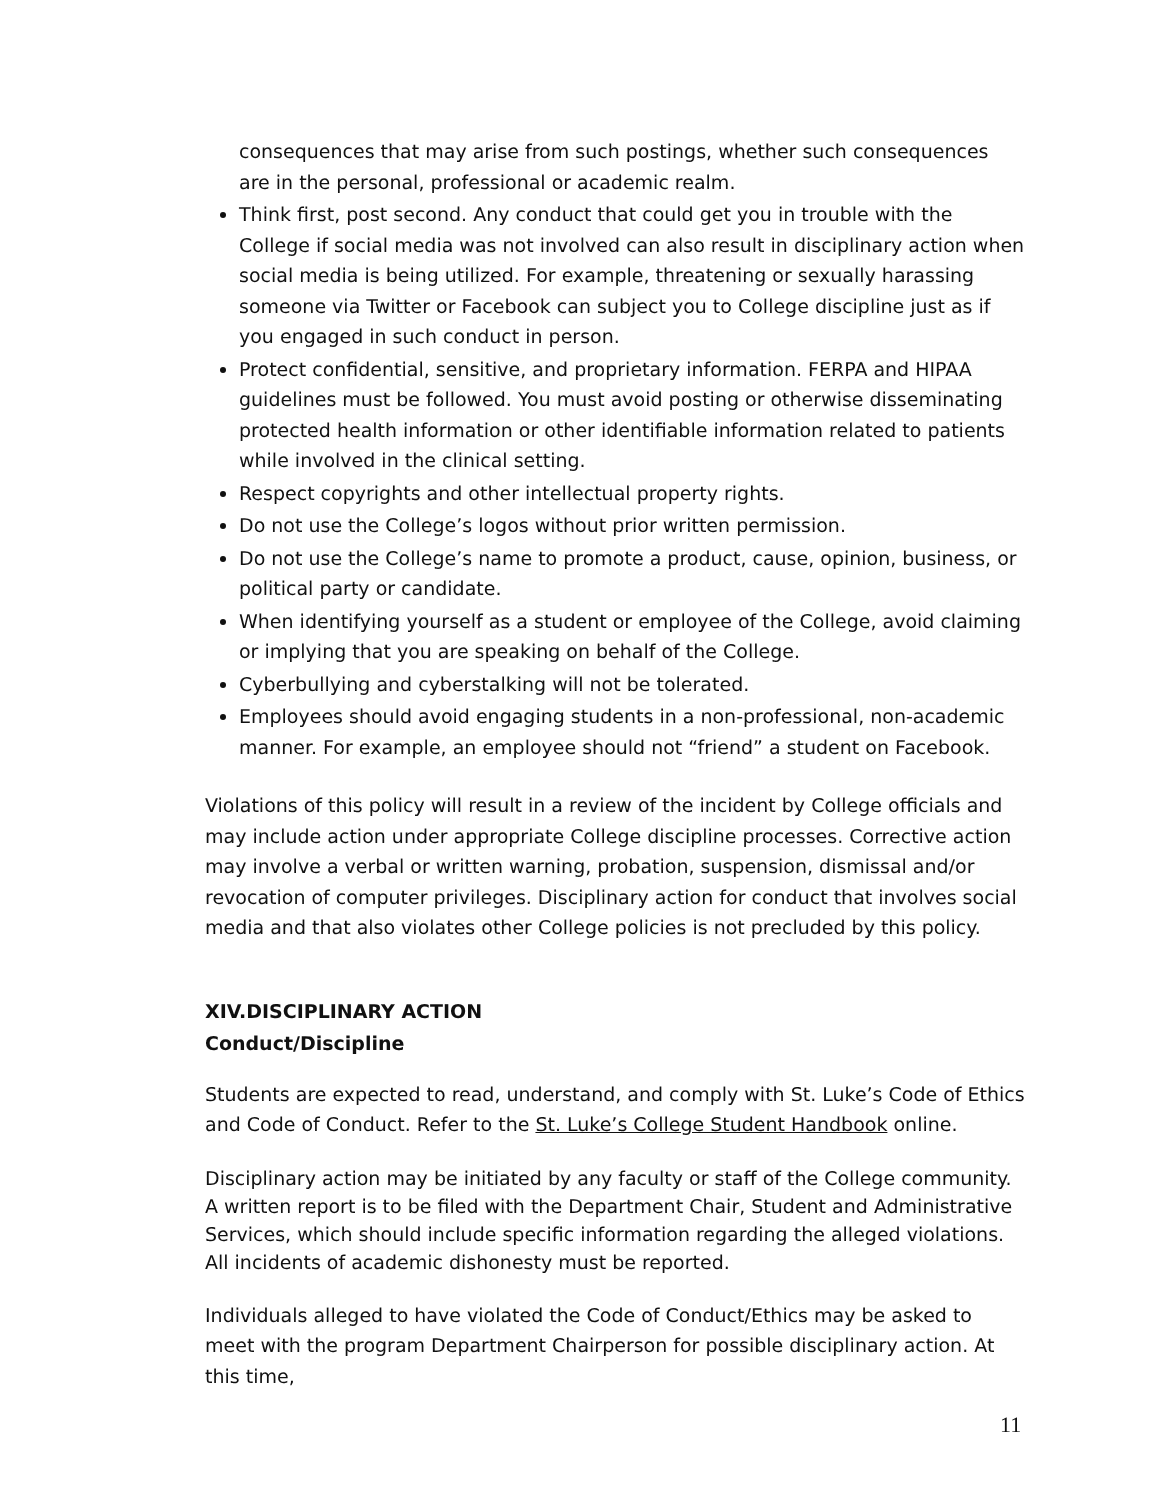consequences that may arise from such postings, whether such consequences are in the personal, professional or academic realm.
Think first, post second. Any conduct that could get you in trouble with the College if social media was not involved can also result in disciplinary action when social media is being utilized. For example, threatening or sexually harassing someone via Twitter or Facebook can subject you to College discipline just as if you engaged in such conduct in person.
Protect confidential, sensitive, and proprietary information. FERPA and HIPAA guidelines must be followed. You must avoid posting or otherwise disseminating protected health information or other identifiable information related to patients while involved in the clinical setting.
Respect copyrights and other intellectual property rights.
Do not use the College’s logos without prior written permission.
Do not use the College’s name to promote a product, cause, opinion, business, or political party or candidate.
When identifying yourself as a student or employee of the College, avoid claiming or implying that you are speaking on behalf of the College.
Cyberbullying and cyberstalking will not be tolerated.
Employees should avoid engaging students in a non-professional, non-academic manner. For example, an employee should not “friend” a student on Facebook.
Violations of this policy will result in a review of the incident by College officials and may include action under appropriate College discipline processes. Corrective action may involve a verbal or written warning, probation, suspension, dismissal and/or revocation of computer privileges. Disciplinary action for conduct that involves social media and that also violates other College policies is not precluded by this policy.
XIV.DISCIPLINARY ACTION
Conduct/Discipline
Students are expected to read, understand, and comply with St. Luke’s Code of Ethics and Code of Conduct. Refer to the St. Luke’s College Student Handbook online.
Disciplinary action may be initiated by any faculty or staff of the College community. A written report is to be filed with the Department Chair, Student and Administrative Services, which should include specific information regarding the alleged violations. All incidents of academic dishonesty must be reported.
Individuals alleged to have violated the Code of Conduct/Ethics may be asked to meet with the program Department Chairperson for possible disciplinary action. At this time,
11